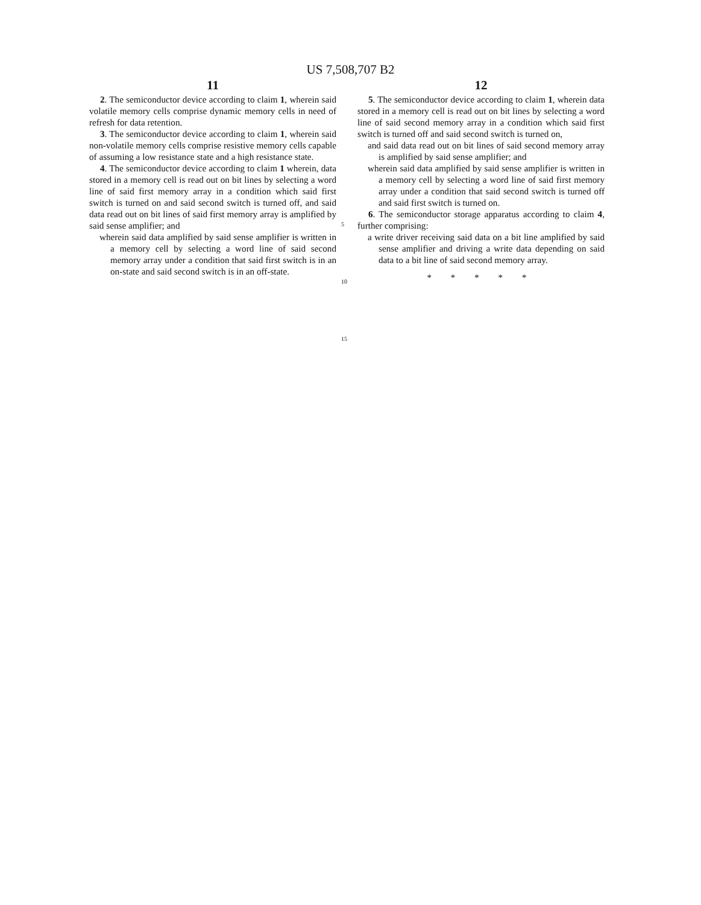US 7,508,707 B2
11
2. The semiconductor device according to claim 1, wherein said volatile memory cells comprise dynamic memory cells in need of refresh for data retention.
3. The semiconductor device according to claim 1, wherein said non-volatile memory cells comprise resistive memory cells capable of assuming a low resistance state and a high resistance state.
4. The semiconductor device according to claim 1 wherein, data stored in a memory cell is read out on bit lines by selecting a word line of said first memory array in a condition which said first switch is turned on and said second switch is turned off, and said data read out on bit lines of said first memory array is amplified by said sense amplifier; and
wherein said data amplified by said sense amplifier is written in a memory cell by selecting a word line of said second memory array under a condition that said first switch is in an on-state and said second switch is in an off-state.
5
10
15
12
5. The semiconductor device according to claim 1, wherein data stored in a memory cell is read out on bit lines by selecting a word line of said second memory array in a condition which said first switch is turned off and said second switch is turned on,
and said data read out on bit lines of said second memory array is amplified by said sense amplifier; and
wherein said data amplified by said sense amplifier is written in a memory cell by selecting a word line of said first memory array under a condition that said second switch is turned off and said first switch is turned on.
6. The semiconductor storage apparatus according to claim 4, further comprising:
a write driver receiving said data on a bit line amplified by said sense amplifier and driving a write data depending on said data to a bit line of said second memory array.
* * * * *